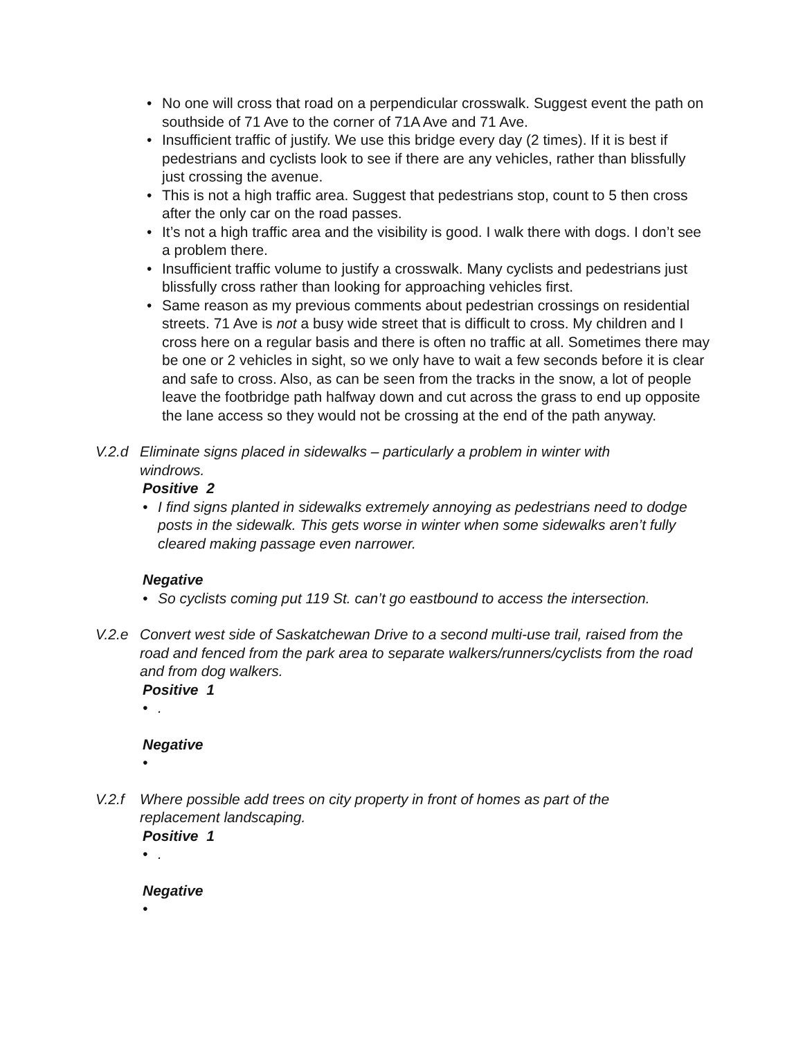• No one will cross that road on a perpendicular crosswalk. Suggest event the path on southside of 71 Ave to the corner of 71A Ave and 71 Ave.
• Insufficient traffic of justify. We use this bridge every day (2 times). If it is best if pedestrians and cyclists look to see if there are any vehicles, rather than blissfully just crossing the avenue.
• This is not a high traffic area. Suggest that pedestrians stop, count to 5 then cross after the only car on the road passes.
• It’s not a high traffic area and the visibility is good. I walk there with dogs. I don’t see a problem there.
• Insufficient traffic volume to justify a crosswalk. Many cyclists and pedestrians just blissfully cross rather than looking for approaching vehicles first.
• Same reason as my previous comments about pedestrian crossings on residential streets. 71 Ave is not a busy wide street that is difficult to cross. My children and I cross here on a regular basis and there is often no traffic at all. Sometimes there may be one or 2 vehicles in sight, so we only have to wait a few seconds before it is clear and safe to cross. Also, as can be seen from the tracks in the snow, a lot of people leave the footbridge path halfway down and cut across the grass to end up opposite the lane access so they would not be crossing at the end of the path anyway.
V.2.d Eliminate signs placed in sidewalks – particularly a problem in winter with windrows.
Positive 2
• I find signs planted in sidewalks extremely annoying as pedestrians need to dodge posts in the sidewalk. This gets worse in winter when some sidewalks aren’t fully cleared making passage even narrower.
Negative
• So cyclists coming put 119 St. can’t go eastbound to access the intersection.
V.2.e Convert west side of Saskatchewan Drive to a second multi-use trail, raised from the road and fenced from the park area to separate walkers/runners/cyclists from the road and from dog walkers.
Positive 1
•.
Negative
•
V.2.f Where possible add trees on city property in front of homes as part of the replacement landscaping.
Positive 1
•.
Negative
•